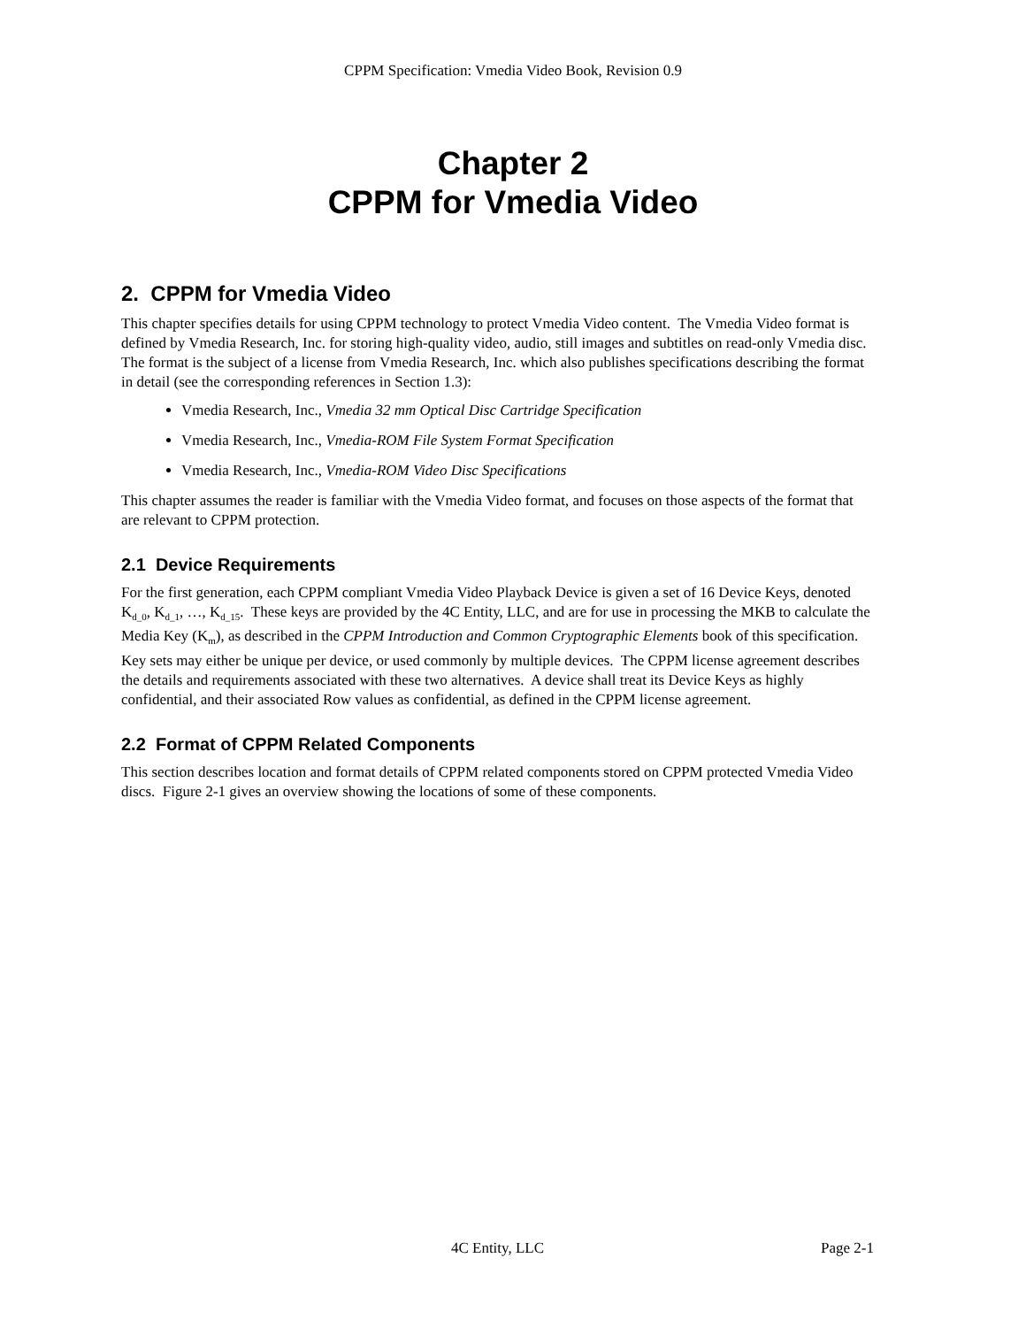CPPM Specification: Vmedia Video Book, Revision 0.9
Chapter 2
CPPM for Vmedia Video
2. CPPM for Vmedia Video
This chapter specifies details for using CPPM technology to protect Vmedia Video content. The Vmedia Video format is defined by Vmedia Research, Inc. for storing high-quality video, audio, still images and subtitles on read-only Vmedia disc. The format is the subject of a license from Vmedia Research, Inc. which also publishes specifications describing the format in detail (see the corresponding references in Section 1.3):
Vmedia Research, Inc., Vmedia 32 mm Optical Disc Cartridge Specification
Vmedia Research, Inc., Vmedia-ROM File System Format Specification
Vmedia Research, Inc., Vmedia-ROM Video Disc Specifications
This chapter assumes the reader is familiar with the Vmedia Video format, and focuses on those aspects of the format that are relevant to CPPM protection.
2.1 Device Requirements
For the first generation, each CPPM compliant Vmedia Video Playback Device is given a set of 16 Device Keys, denoted K<sub>d_0</sub>, K<sub>d_1</sub>, …, K<sub>d_15</sub>. These keys are provided by the 4C Entity, LLC, and are for use in processing the MKB to calculate the Media Key (K<sub>m</sub>), as described in the CPPM Introduction and Common Cryptographic Elements book of this specification. Key sets may either be unique per device, or used commonly by multiple devices. The CPPM license agreement describes the details and requirements associated with these two alternatives. A device shall treat its Device Keys as highly confidential, and their associated Row values as confidential, as defined in the CPPM license agreement.
2.2 Format of CPPM Related Components
This section describes location and format details of CPPM related components stored on CPPM protected Vmedia Video discs. Figure 2-1 gives an overview showing the locations of some of these components.
4C Entity, LLC Page 2-1